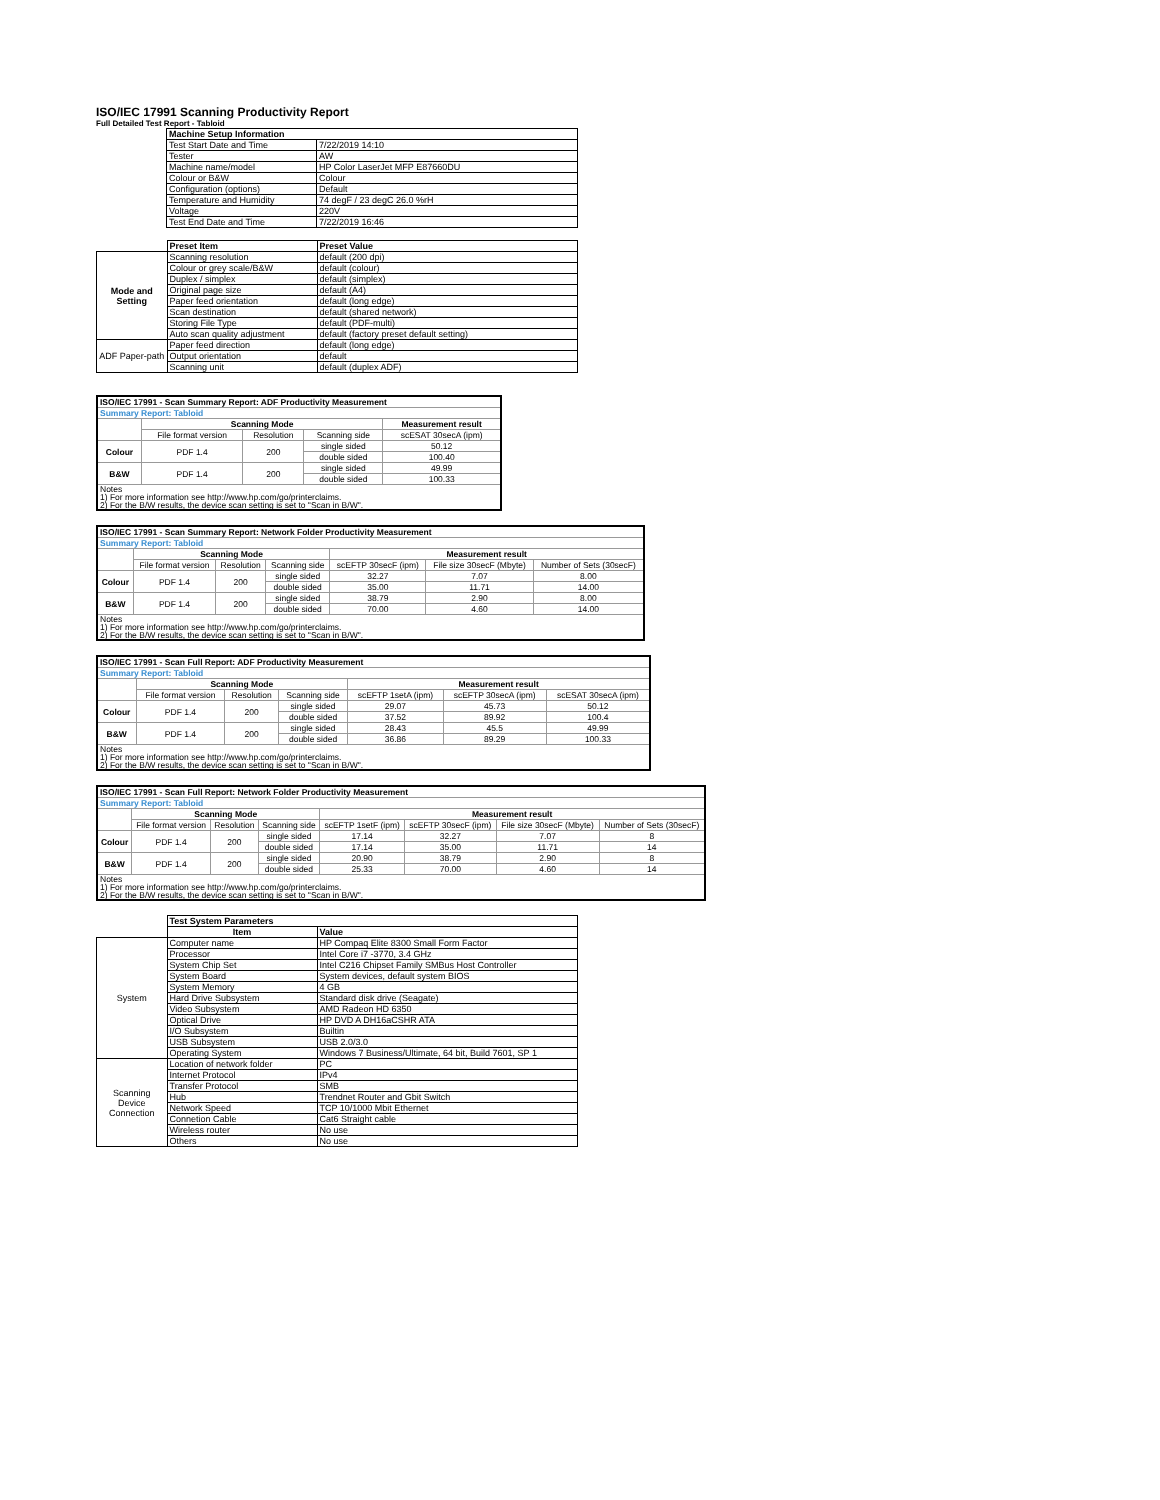ISO/IEC 17991 Scanning Productivity Report
Full Detailed Test Report - Tabloid
| | Machine Setup Information | |
| | Test Start Date and Time | 7/22/2019 14:10 |
| | Tester | AW |
| | Machine name/model | HP Color LaserJet MFP E87660DU |
| | Colour or B&W | Colour |
| | Configuration (options) | Default |
| | Temperature and Humidity | 74 degF / 23 degC 26.0 %rH |
| | Voltage | 220V |
| | Test End Date and Time | 7/22/2019 16:46 |
| | Preset Item | Preset Value |
| Mode and Setting | Scanning resolution | default (200 dpi) |
| | Colour or grey scale/B&W | default (colour) |
| | Duplex / simplex | default (simplex) |
| | Original page size | default (A4) |
| | Paper feed orientation | default (long edge) |
| | Scan destination | default (shared network) |
| | Storing File Type | default (PDF-multi) |
| | Auto scan quality adjustment | default (factory preset default setting) |
| ADF Paper-path | Paper feed direction | default (long edge) |
| | Output orientation | default |
| | Scanning unit | default (duplex ADF) |
| ISO/IEC 17991 - Scan Summary Report: ADF Productivity Measurement | | | | |
| Summary Report: Tabloid | | | | |
| | Scanning Mode | | | Measurement result |
| | File format version | Resolution | Scanning side | scESAT 30secA (ipm) |
| Colour | PDF 1.4 | 200 | single sided | 50.12 |
| | | | double sided | 100.40 |
| B&W | PDF 1.4 | 200 | single sided | 49.99 |
| | | | double sided | 100.33 |
| Notes 1) For more information see http://www.hp.com/go/printerclaims. 2) For the B/W results, the device scan setting is set to "Scan in B/W". | | | | |
| ISO/IEC 17991 - Scan Summary Report: Network Folder Productivity Measurement | | | | | | |
| Summary Report: Tabloid | | | | | | |
| | Scanning Mode | | | Measurement result | | |
| | File format version | Resolution | Scanning side | scEFTP 30secF (ipm) | File size 30secF (Mbyte) | Number of Sets (30secF) |
| Colour | PDF 1.4 | 200 | single sided | 32.27 | 7.07 | 8.00 |
| | | | double sided | 35.00 | 11.71 | 14.00 |
| B&W | PDF 1.4 | 200 | single sided | 38.79 | 2.90 | 8.00 |
| | | | double sided | 70.00 | 4.60 | 14.00 |
| Notes 1) For more information see http://www.hp.com/go/printerclaims. 2) For the B/W results, the device scan setting is set to "Scan in B/W". | | | | | | |
| ISO/IEC 17991 - Scan Full Report: ADF Productivity Measurement | | | | | | |
| Summary Report: Tabloid | | | | | | |
| | Scanning Mode | | | Measurement result | | |
| | File format version | Resolution | Scanning side | scEFTP 1setA (ipm) | scEFTP 30secA (ipm) | scESAT 30secA (ipm) |
| Colour | PDF 1.4 | 200 | single sided | 29.07 | 45.73 | 50.12 |
| | | | double sided | 37.52 | 89.92 | 100.4 |
| B&W | PDF 1.4 | 200 | single sided | 28.43 | 45.5 | 49.99 |
| | | | double sided | 36.86 | 89.29 | 100.33 |
| Notes 1) For more information see http://www.hp.com/go/printerclaims. 2) For the B/W results, the device scan setting is set to "Scan in B/W". | | | | | | |
| ISO/IEC 17991 - Scan Full Report: Network Folder Productivity Measurement | | | | | | | |
| Summary Report: Tabloid | | | | | | | |
| | Scanning Mode | | | Measurement result | | | |
| | File format version | Resolution | Scanning side | scEFTP 1setF (ipm) | scEFTP 30secF (ipm) | File size 30secF (Mbyte) | Number of Sets (30secF) |
| Colour | PDF 1.4 | 200 | single sided | 17.14 | 32.27 | 7.07 | 8 |
| | | | double sided | 17.14 | 35.00 | 11.71 | 14 |
| B&W | PDF 1.4 | 200 | single sided | 20.90 | 38.79 | 2.90 | 8 |
| | | | double sided | 25.33 | 70.00 | 4.60 | 14 |
| Notes 1) For more information see http://www.hp.com/go/printerclaims. 2) For the B/W results, the device scan setting is set to "Scan in B/W". | | | | | | | |
| | Test System Parameters | |
| | Item | Value |
| System | Computer name | HP Compaq Elite 8300 Small Form Factor |
| | Processor | Intel Core i7 -3770, 3.4 GHz |
| | System Chip Set | Intel C216 Chipset Family SMBus Host Controller |
| | System Board | System devices, default system BIOS |
| | System Memory | 4 GB |
| | Hard Drive Subsystem | Standard disk drive (Seagate) |
| | Video Subsystem | AMD Radeon HD 6350 |
| | Optical Drive | HP DVD A DH16aCSHR ATA |
| | I/O Subsystem | Builtin |
| | USB Subsystem | USB 2.0/3.0 |
| | Operating System | Windows 7 Business/Ultimate, 64 bit, Build 7601, SP 1 |
| Scanning Device Connection | Location of network folder | PC |
| | Internet Protocol | IPv4 |
| | Transfer Protocol | SMB |
| | Hub | Trendnet Router and Gbit Switch |
| | Network Speed | TCP 10/1000 Mbit Ethernet |
| | Connetion Cable | Cat6 Straight cable |
| | Wireless router | No use |
| | Others | No use |